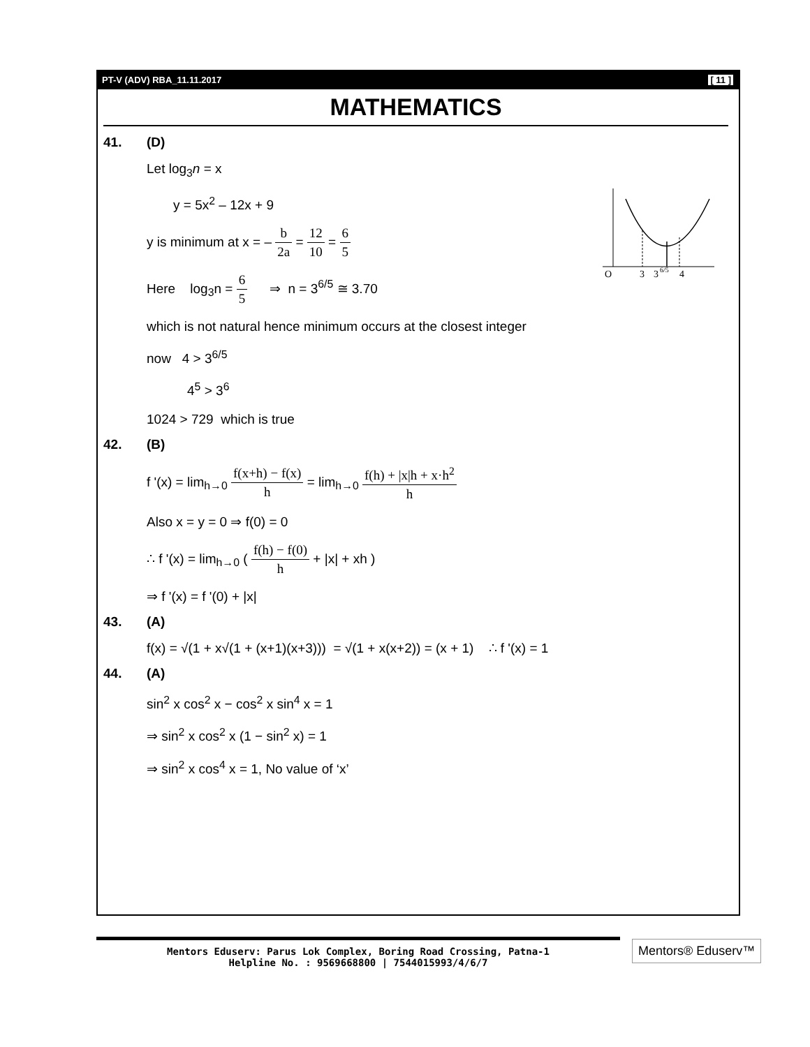PT-V (ADV) RBA_11.11.2017 [ 11 ]
MATHEMATICS
41. (D)
Let log<sub>3</sub>n = x
y = 5x<sup>2</sup> – 12x + 9
y is minimum at x = – b 2a = 12 10 = 6 5
Here log<sub>3</sub>n = 6 5 ⇒ n = 3<sup>6/5</sup> ≅ 3.70
which is not natural hence minimum occurs at the closest integer
now 4 > 3<sup>6/5</sup>
4<sup>5</sup> > 3<sup>6</sup>
1024 > 729 which is true
42. (B)
f '(x) = lim<sub>h→0</sub> f(x+h) − f(x) h = lim<sub>h→0</sub> f(h) + |x|h + x·h<sup>2</sup> h
Also x = y = 0 ⇒ f(0) = 0
∴ f '(x) = lim<sub>h→0</sub> ( f(h) − f(0) h + |x| + xh )
⇒ f '(x) = f '(0) + |x|
43. (A)
f(x) = √(1 + x√(1 + (x+1)(x+3))) = √(1 + x(x+2)) = (x + 1) ∴ f '(x) = 1
44. (A)
sin<sup>2</sup> x cos<sup>2</sup> x − cos<sup>2</sup> x sin<sup>4</sup> x = 1
⇒ sin<sup>2</sup> x cos<sup>2</sup> x (1 − sin<sup>2</sup> x) = 1
⇒ sin<sup>2</sup> x cos<sup>4</sup> x = 1, No value of ‘x’
O
3
3
6/5
4
Mentors Eduserv: Parus Lok Complex, Boring Road Crossing, Patna-1
Helpline No. : 9569668800 | 7544015993/4/6/7
Mentors® Eduserv™